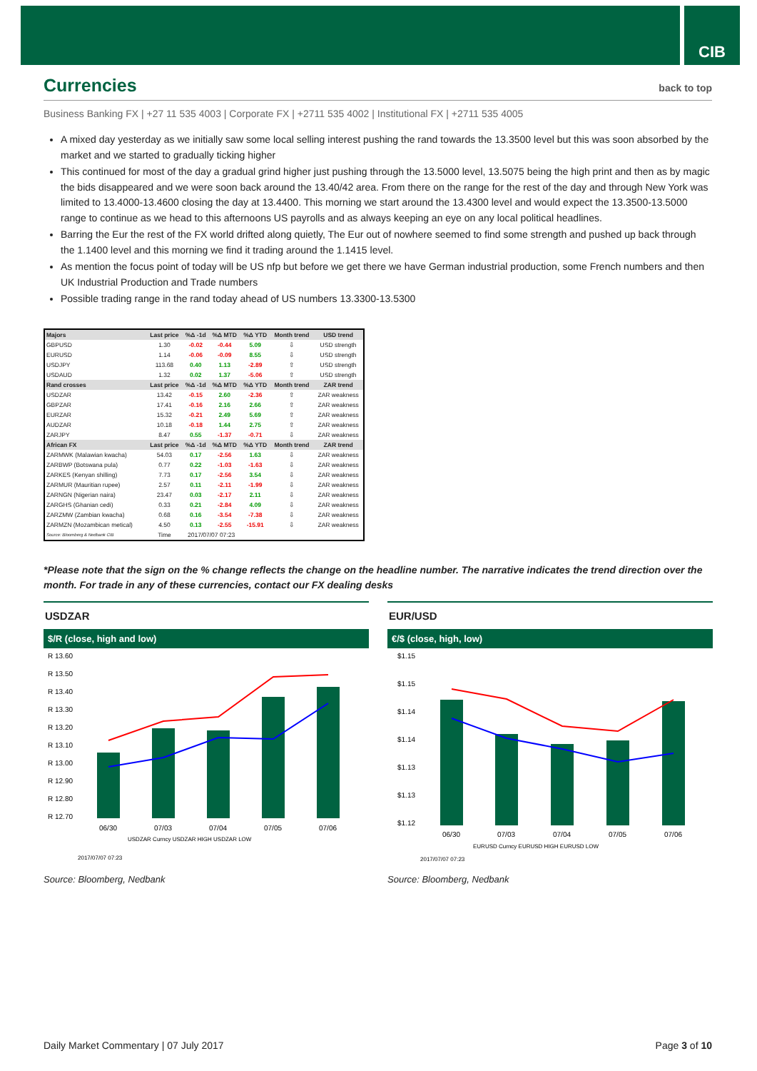CIB
Currencies back to top
Business Banking FX | +27 11 535 4003 | Corporate FX | +2711 535 4002 | Institutional FX | +2711 535 4005
A mixed day yesterday as we initially saw some local selling interest pushing the rand towards the 13.3500 level but this was soon absorbed by the market and we started to gradually ticking higher
This continued for most of the day a gradual grind higher just pushing through the 13.5000 level, 13.5075 being the high print and then as by magic the bids disappeared and we were soon back around the 13.40/42 area. From there on the range for the rest of the day and through New York was limited to 13.4000-13.4600 closing the day at 13.4400. This morning we start around the 13.4300 level and would expect the 13.3500-13.5000 range to continue as we head to this afternoons US payrolls and as always keeping an eye on any local political headlines.
Barring the Eur the rest of the FX world drifted along quietly, The Eur out of nowhere seemed to find some strength and pushed up back through the 1.1400 level and this morning we find it trading around the 1.1415 level.
As mention the focus point of today will be US nfp but before we get there we have German industrial production, some French numbers and then UK Industrial Production and Trade numbers
Possible trading range in the rand today ahead of US numbers 13.3300-13.5300
| Majors | Last price | %Δ -1d | %Δ MTD | %Δ YTD | Month trend | USD trend |
| --- | --- | --- | --- | --- | --- | --- |
| GBPUSD | 1.30 | -0.02 | -0.44 | 5.09 | ⇩ | USD strength |
| EURUSD | 1.14 | -0.06 | -0.09 | 8.55 | ⇩ | USD strength |
| USDJPY | 113.68 | 0.40 | 1.13 | -2.89 | ⇧ | USD strength |
| USDAUD | 1.32 | 0.02 | 1.37 | -5.06 | ⇧ | USD strength |
| Rand crosses | Last price | %Δ -1d | %Δ MTD | %Δ YTD | Month trend | ZAR trend |
| USDZAR | 13.42 | -0.15 | 2.60 | -2.36 | ⇧ | ZAR weakness |
| GBPZAR | 17.41 | -0.16 | 2.16 | 2.66 | ⇧ | ZAR weakness |
| EURZAR | 15.32 | -0.21 | 2.49 | 5.69 | ⇧ | ZAR weakness |
| AUDZAR | 10.18 | -0.18 | 1.44 | 2.75 | ⇧ | ZAR weakness |
| ZARJPY | 8.47 | 0.55 | -1.37 | -0.71 | ⇩ | ZAR weakness |
| African FX | Last price | %Δ -1d | %Δ MTD | %Δ YTD | Month trend | ZAR trend |
| ZARMWK (Malawian kwacha) | 54.03 | 0.17 | -2.56 | 1.63 | ⇩ | ZAR weakness |
| ZARBWP (Botswana pula) | 0.77 | 0.22 | -1.03 | -1.63 | ⇩ | ZAR weakness |
| ZARKES (Kenyan shilling) | 7.73 | 0.17 | -2.56 | 3.54 | ⇩ | ZAR weakness |
| ZARMUR (Mauritian rupee) | 2.57 | 0.11 | -2.11 | -1.99 | ⇩ | ZAR weakness |
| ZARNGN (Nigerian naira) | 23.47 | 0.03 | -2.17 | 2.11 | ⇩ | ZAR weakness |
| ZARGHS (Ghanian cedi) | 0.33 | 0.21 | -2.84 | 4.09 | ⇩ | ZAR weakness |
| ZARZMW (Zambian kwacha) | 0.68 | 0.16 | -3.54 | -7.38 | ⇩ | ZAR weakness |
| ZARMZN (Mozambican metical) | 4.50 | 0.13 | -2.55 | -15.91 | ⇩ | ZAR weakness |
| Source: Bloomberg & Nedbank CIB | Time | 2017/07/07 07:23 | | | | |
*Please note that the sign on the % change reflects the change on the headline number. The narrative indicates the trend direction over the month. For trade in any of these currencies, contact our FX dealing desks
USDZAR
$/R (close, high and low)
R 13.60
R 13.50
R 13.40
R 13.30
R 13.20
R 13.10
R 13.00
R 12.90
R 12.80
R 12.70
06/30
07/03
07/04
07/05
07/06
USDZAR Curncy USDZAR HIGH USDZAR LOW
2017/07/07 07:23
Source: Bloomberg, Nedbank
EUR/USD
€/$ (close, high, low)
$1.15
$1.15
$1.14
$1.14
$1.13
$1.13
$1.12
06/30
07/03
07/04
07/05
07/06
EURUSD Curncy EURUSD HIGH EURUSD LOW
2017/07/07 07:23
Source: Bloomberg, Nedbank
Daily Market Commentary | 07 July 2017 Page 3 of 10